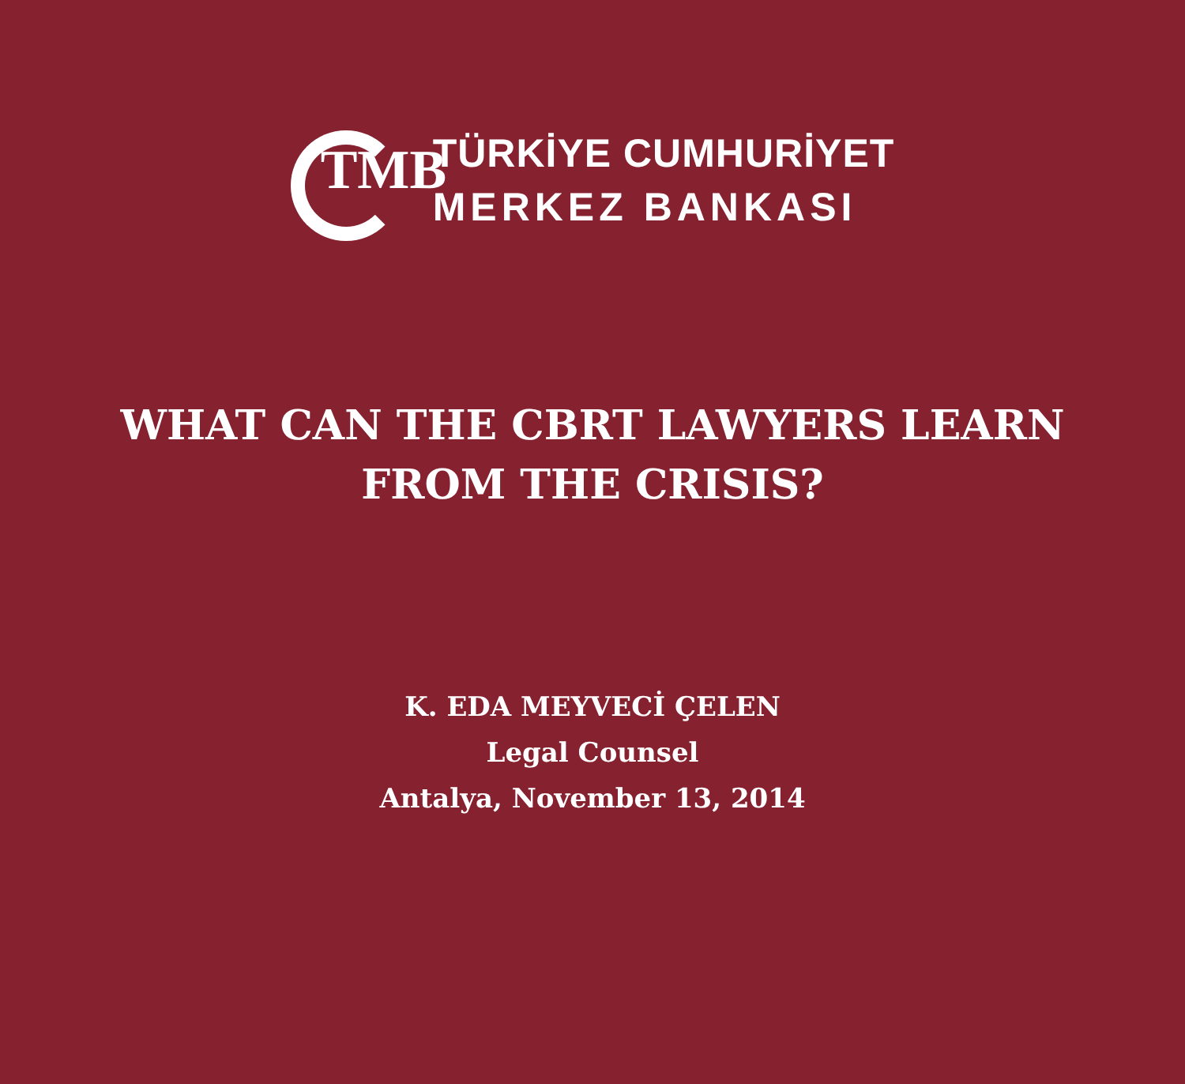TMB
TÜRKİYE CUMHURİYET
MERKEZ BANKASI
WHAT CAN THE CBRT LAWYERS LEARN FROM THE CRISIS?
K. EDA MEYVECİ ÇELEN
Legal Counsel
Antalya, November 13, 2014